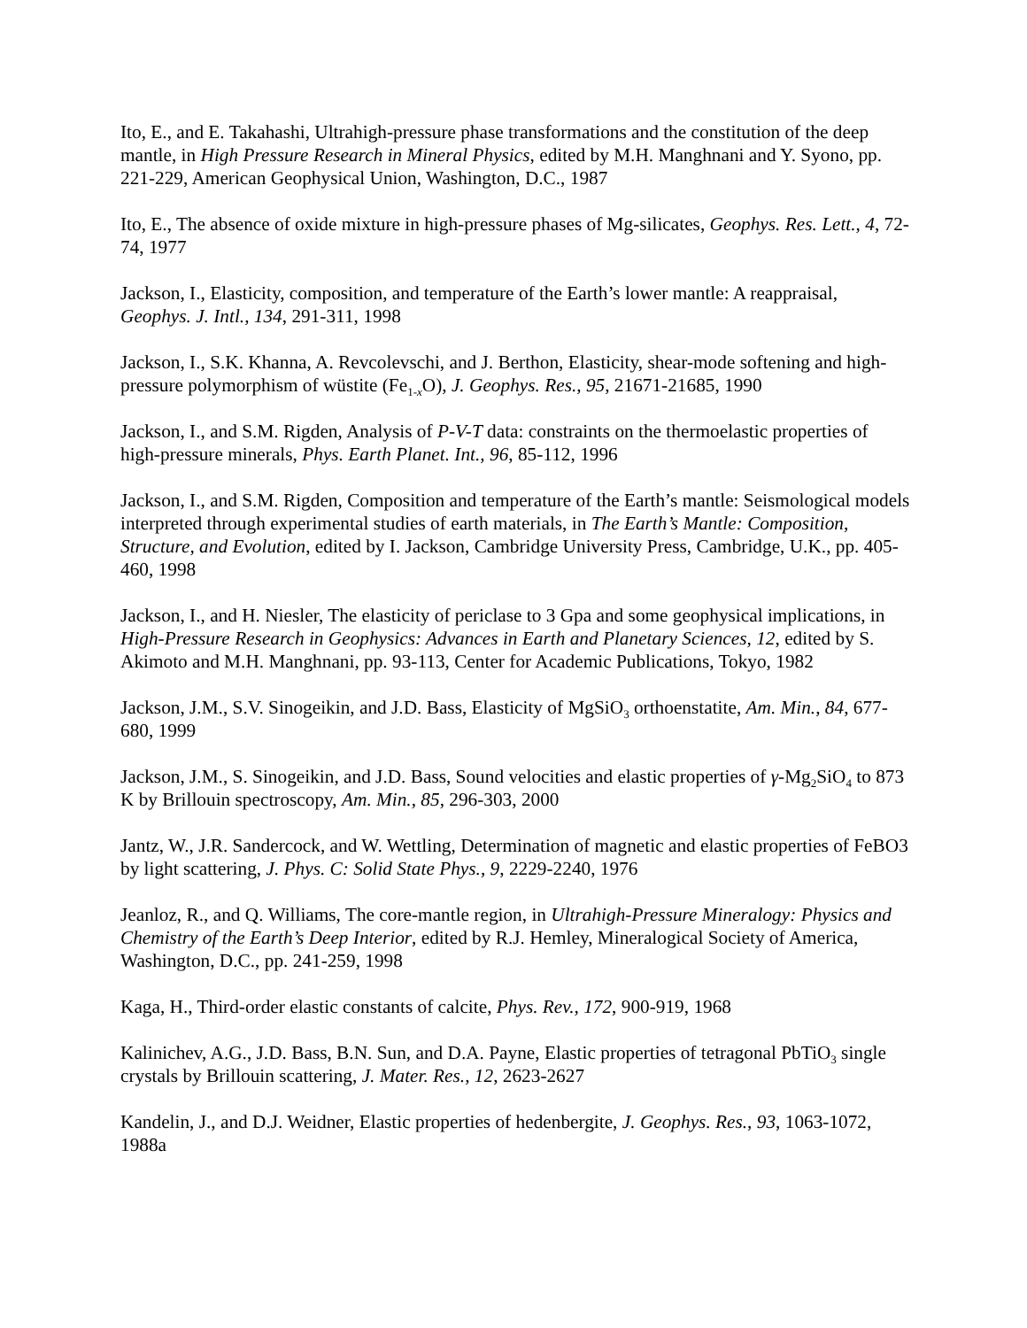Ito, E., and E. Takahashi, Ultrahigh-pressure phase transformations and the constitution of the deep mantle, in High Pressure Research in Mineral Physics, edited by M.H. Manghnani and Y. Syono, pp. 221-229, American Geophysical Union, Washington, D.C., 1987
Ito, E., The absence of oxide mixture in high-pressure phases of Mg-silicates, Geophys. Res. Lett., 4, 72-74, 1977
Jackson, I., Elasticity, composition, and temperature of the Earth’s lower mantle: A reappraisal, Geophys. J. Intl., 134, 291-311, 1998
Jackson, I., S.K. Khanna, A. Revcolevschi, and J. Berthon, Elasticity, shear-mode softening and high-pressure polymorphism of wüstite (Fe<sub>1-x</sub>O), J. Geophys. Res., 95, 21671-21685, 1990
Jackson, I., and S.M. Rigden, Analysis of P-V-T data: constraints on the thermoelastic properties of high-pressure minerals, Phys. Earth Planet. Int., 96, 85-112, 1996
Jackson, I., and S.M. Rigden, Composition and temperature of the Earth’s mantle: Seismological models interpreted through experimental studies of earth materials, in The Earth’s Mantle: Composition, Structure, and Evolution, edited by I. Jackson, Cambridge University Press, Cambridge, U.K., pp. 405-460, 1998
Jackson, I., and H. Niesler, The elasticity of periclase to 3 Gpa and some geophysical implications, in High-Pressure Research in Geophysics: Advances in Earth and Planetary Sciences, 12, edited by S. Akimoto and M.H. Manghnani, pp. 93-113, Center for Academic Publications, Tokyo, 1982
Jackson, J.M., S.V. Sinogeikin, and J.D. Bass, Elasticity of MgSiO<sub>3</sub> orthoenstatite, Am. Min., 84, 677-680, 1999
Jackson, J.M., S. Sinogeikin, and J.D. Bass, Sound velocities and elastic properties of γ-Mg<sub>2</sub>SiO<sub>4</sub> to 873 K by Brillouin spectroscopy, Am. Min., 85, 296-303, 2000
Jantz, W., J.R. Sandercock, and W. Wettling, Determination of magnetic and elastic properties of FeBO3 by light scattering, J. Phys. C: Solid State Phys., 9, 2229-2240, 1976
Jeanloz, R., and Q. Williams, The core-mantle region, in Ultrahigh-Pressure Mineralogy: Physics and Chemistry of the Earth’s Deep Interior, edited by R.J. Hemley, Mineralogical Society of America, Washington, D.C., pp. 241-259, 1998
Kaga, H., Third-order elastic constants of calcite, Phys. Rev., 172, 900-919, 1968
Kalinichev, A.G., J.D. Bass, B.N. Sun, and D.A. Payne, Elastic properties of tetragonal PbTiO<sub>3</sub> single crystals by Brillouin scattering, J. Mater. Res., 12, 2623-2627
Kandelin, J., and D.J. Weidner, Elastic properties of hedenbergite, J. Geophys. Res., 93, 1063-1072, 1988a